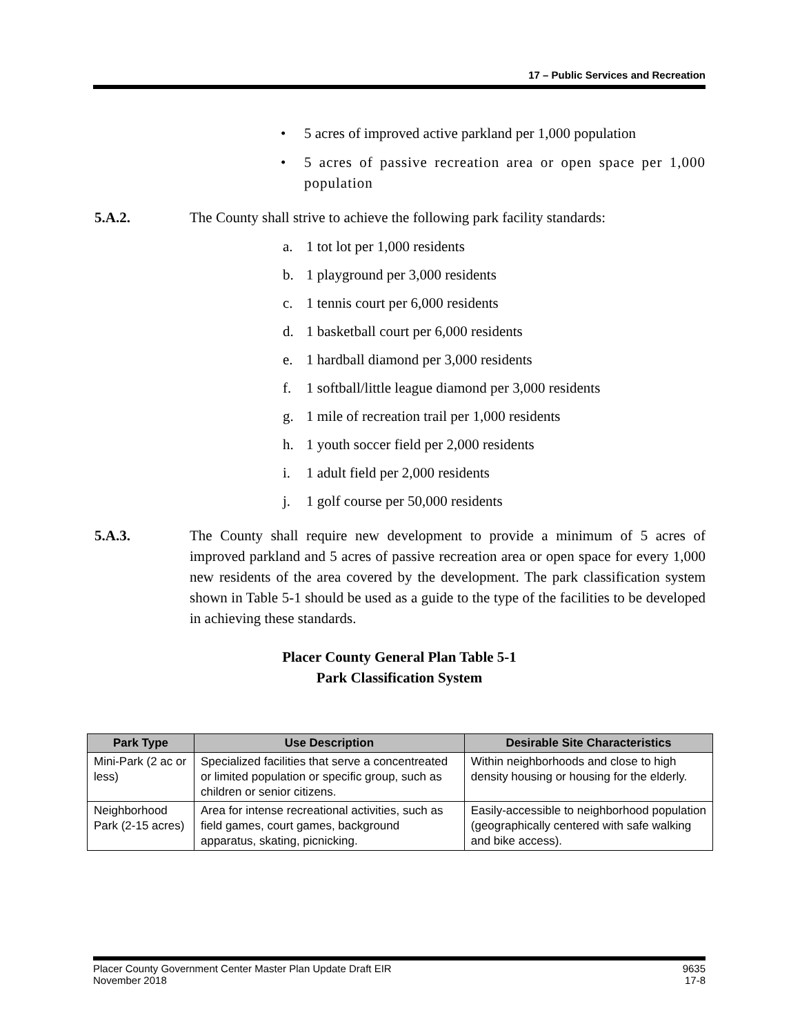17 – Public Services and Recreation
• 5 acres of improved active parkland per 1,000 population
• 5 acres of passive recreation area or open space per 1,000 population
5.A.2. The County shall strive to achieve the following park facility standards:
a. 1 tot lot per 1,000 residents
b. 1 playground per 3,000 residents
c. 1 tennis court per 6,000 residents
d. 1 basketball court per 6,000 residents
e. 1 hardball diamond per 3,000 residents
f. 1 softball/little league diamond per 3,000 residents
g. 1 mile of recreation trail per 1,000 residents
h. 1 youth soccer field per 2,000 residents
i. 1 adult field per 2,000 residents
j. 1 golf course per 50,000 residents
5.A.3. The County shall require new development to provide a minimum of 5 acres of improved parkland and 5 acres of passive recreation area or open space for every 1,000 new residents of the area covered by the development. The park classification system shown in Table 5-1 should be used as a guide to the type of the facilities to be developed in achieving these standards.
Placer County General Plan Table 5-1
Park Classification System
| Park Type | Use Description | Desirable Site Characteristics |
| --- | --- | --- |
| Mini-Park (2 ac or less) | Specialized facilities that serve a concentreated or limited population or specific group, such as children or senior citizens. | Within neighborhoods and close to high density housing or housing for the elderly. |
| Neighborhood Park (2-15 acres) | Area for intense recreational activities, such as field games, court games, background apparatus, skating, picnicking. | Easily-accessible to neighborhood population (geographically centered with safe walking and bike access). |
Placer County Government Center Master Plan Update Draft EIR
November 2018
9635
17-8